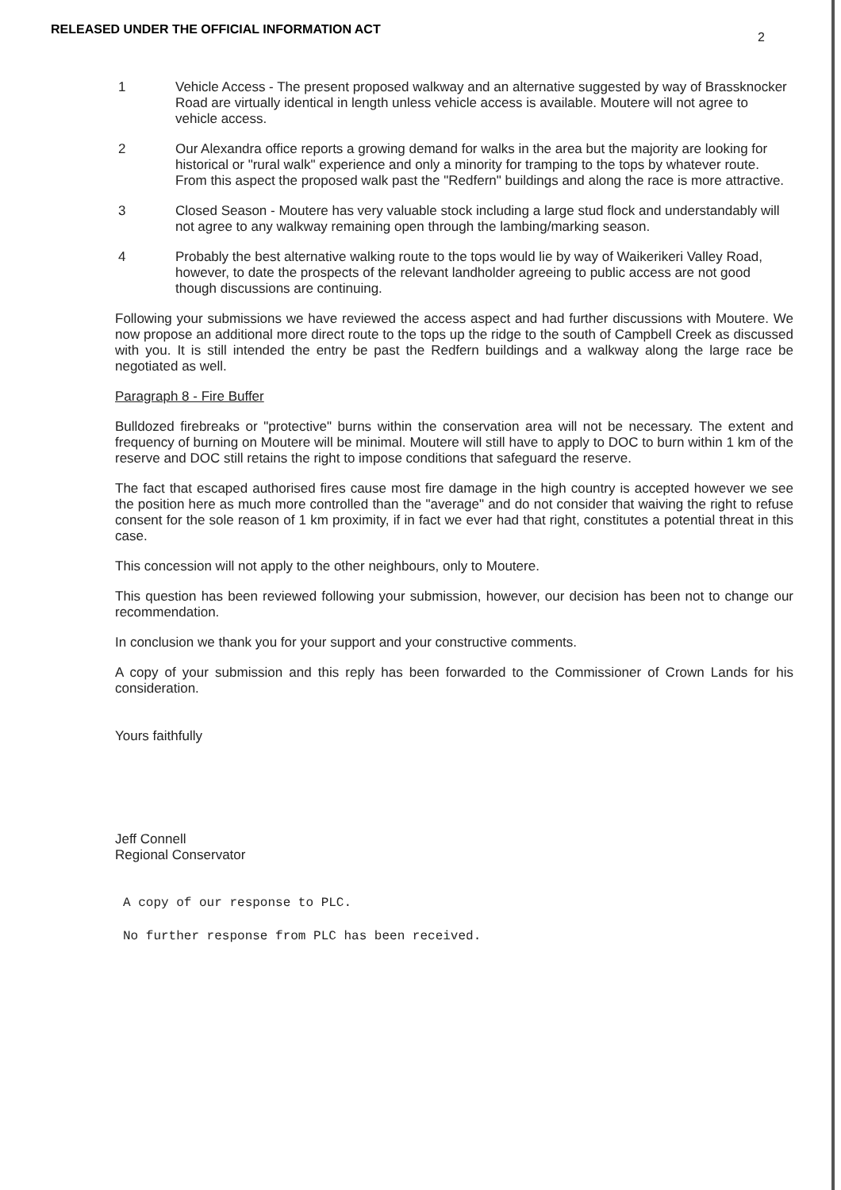RELEASED UNDER THE OFFICIAL INFORMATION ACT
2
1 Vehicle Access - The present proposed walkway and an alternative suggested by way of Brassknocker Road are virtually identical in length unless vehicle access is available. Moutere will not agree to vehicle access.
2 Our Alexandra office reports a growing demand for walks in the area but the majority are looking for historical or "rural walk" experience and only a minority for tramping to the tops by whatever route. From this aspect the proposed walk past the "Redfern" buildings and along the race is more attractive.
3 Closed Season - Moutere has very valuable stock including a large stud flock and understandably will not agree to any walkway remaining open through the lambing/marking season.
4 Probably the best alternative walking route to the tops would lie by way of Waikerikeri Valley Road, however, to date the prospects of the relevant landholder agreeing to public access are not good though discussions are continuing.
Following your submissions we have reviewed the access aspect and had further discussions with Moutere. We now propose an additional more direct route to the tops up the ridge to the south of Campbell Creek as discussed with you. It is still intended the entry be past the Redfern buildings and a walkway along the large race be negotiated as well.
Paragraph 8 - Fire Buffer
Bulldozed firebreaks or "protective" burns within the conservation area will not be necessary. The extent and frequency of burning on Moutere will be minimal. Moutere will still have to apply to DOC to burn within 1 km of the reserve and DOC still retains the right to impose conditions that safeguard the reserve.
The fact that escaped authorised fires cause most fire damage in the high country is accepted however we see the position here as much more controlled than the "average" and do not consider that waiving the right to refuse consent for the sole reason of 1 km proximity, if in fact we ever had that right, constitutes a potential threat in this case.
This concession will not apply to the other neighbours, only to Moutere.
This question has been reviewed following your submission, however, our decision has been not to change our recommendation.
In conclusion we thank you for your support and your constructive comments.
A copy of your submission and this reply has been forwarded to the Commissioner of Crown Lands for his consideration.
Yours faithfully
Jeff Connell
Regional Conservator
A copy of our response to PLC.
No further response from PLC has been received.